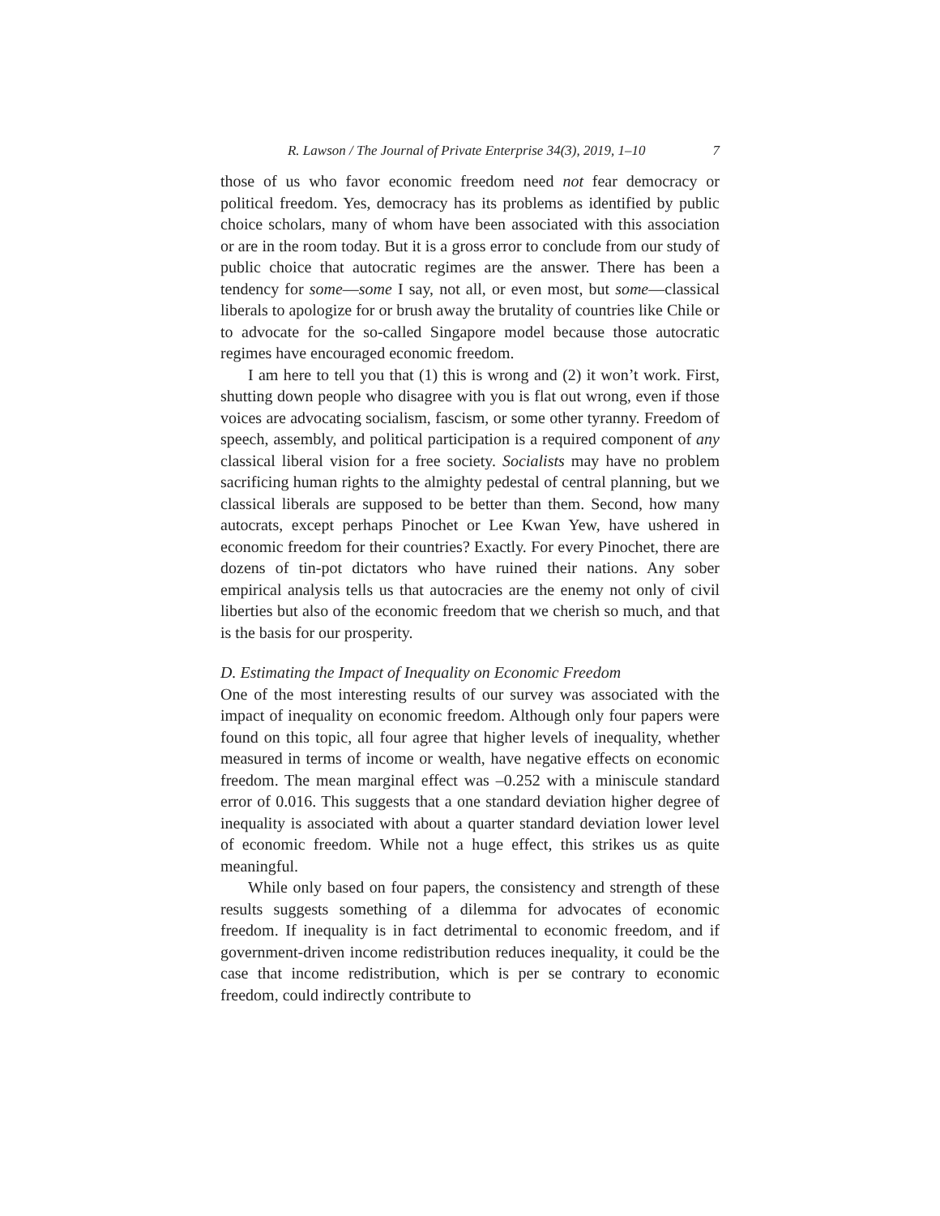R. Lawson / The Journal of Private Enterprise 34(3), 2019, 1–10 7
those of us who favor economic freedom need not fear democracy or political freedom. Yes, democracy has its problems as identified by public choice scholars, many of whom have been associated with this association or are in the room today. But it is a gross error to conclude from our study of public choice that autocratic regimes are the answer. There has been a tendency for some—some I say, not all, or even most, but some—classical liberals to apologize for or brush away the brutality of countries like Chile or to advocate for the so-called Singapore model because those autocratic regimes have encouraged economic freedom.
I am here to tell you that (1) this is wrong and (2) it won’t work. First, shutting down people who disagree with you is flat out wrong, even if those voices are advocating socialism, fascism, or some other tyranny. Freedom of speech, assembly, and political participation is a required component of any classical liberal vision for a free society. Socialists may have no problem sacrificing human rights to the almighty pedestal of central planning, but we classical liberals are supposed to be better than them. Second, how many autocrats, except perhaps Pinochet or Lee Kwan Yew, have ushered in economic freedom for their countries? Exactly. For every Pinochet, there are dozens of tin-pot dictators who have ruined their nations. Any sober empirical analysis tells us that autocracies are the enemy not only of civil liberties but also of the economic freedom that we cherish so much, and that is the basis for our prosperity.
D. Estimating the Impact of Inequality on Economic Freedom
One of the most interesting results of our survey was associated with the impact of inequality on economic freedom. Although only four papers were found on this topic, all four agree that higher levels of inequality, whether measured in terms of income or wealth, have negative effects on economic freedom. The mean marginal effect was –0.252 with a miniscule standard error of 0.016. This suggests that a one standard deviation higher degree of inequality is associated with about a quarter standard deviation lower level of economic freedom. While not a huge effect, this strikes us as quite meaningful.
While only based on four papers, the consistency and strength of these results suggests something of a dilemma for advocates of economic freedom. If inequality is in fact detrimental to economic freedom, and if government-driven income redistribution reduces inequality, it could be the case that income redistribution, which is per se contrary to economic freedom, could indirectly contribute to